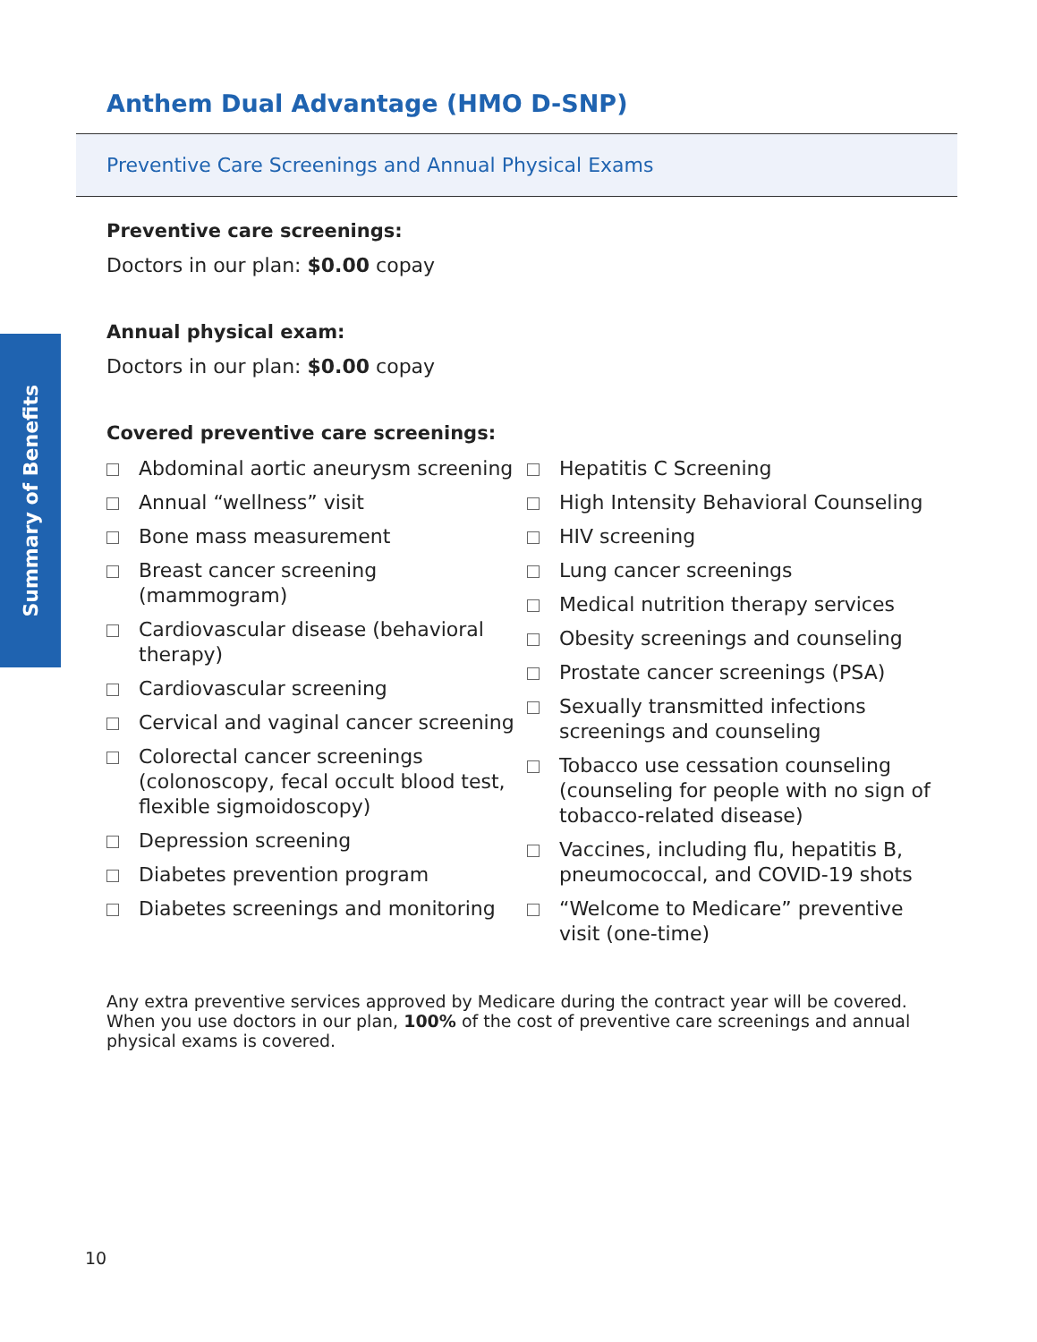Summary of Benefits
Anthem Dual Advantage (HMO D-SNP)
Preventive Care Screenings and Annual Physical Exams
Preventive care screenings:
Doctors in our plan: $0.00 copay
Annual physical exam:
Doctors in our plan: $0.00 copay
Covered preventive care screenings:
Abdominal aortic aneurysm screening
Annual “wellness” visit
Bone mass measurement
Breast cancer screening (mammogram)
Cardiovascular disease (behavioral therapy)
Cardiovascular screening
Cervical and vaginal cancer screening
Colorectal cancer screenings (colonoscopy, fecal occult blood test, flexible sigmoidoscopy)
Depression screening
Diabetes prevention program
Diabetes screenings and monitoring
Hepatitis C Screening
High Intensity Behavioral Counseling
HIV screening
Lung cancer screenings
Medical nutrition therapy services
Obesity screenings and counseling
Prostate cancer screenings (PSA)
Sexually transmitted infections screenings and counseling
Tobacco use cessation counseling (counseling for people with no sign of tobacco-related disease)
Vaccines, including flu, hepatitis B, pneumococcal, and COVID-19 shots
“Welcome to Medicare” preventive visit (one-time)
Any extra preventive services approved by Medicare during the contract year will be covered. When you use doctors in our plan, 100% of the cost of preventive care screenings and annual physical exams is covered.
10